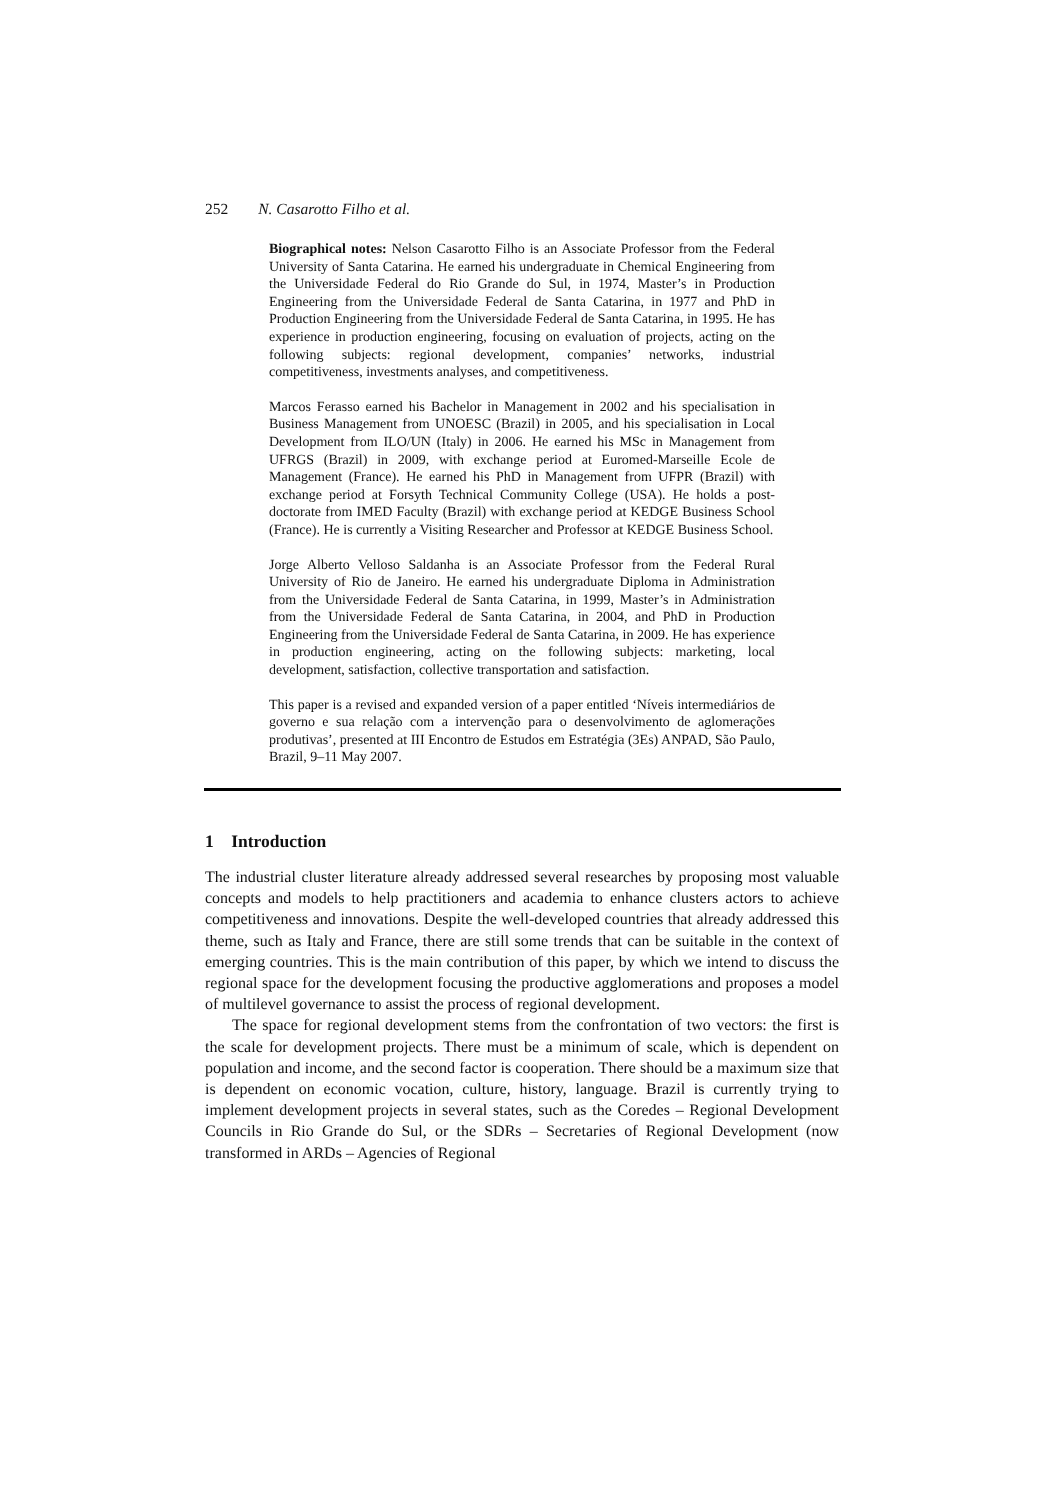252 N. Casarotto Filho et al.
Biographical notes: Nelson Casarotto Filho is an Associate Professor from the Federal University of Santa Catarina. He earned his undergraduate in Chemical Engineering from the Universidade Federal do Rio Grande do Sul, in 1974, Master’s in Production Engineering from the Universidade Federal de Santa Catarina, in 1977 and PhD in Production Engineering from the Universidade Federal de Santa Catarina, in 1995. He has experience in production engineering, focusing on evaluation of projects, acting on the following subjects: regional development, companies’ networks, industrial competitiveness, investments analyses, and competitiveness.
Marcos Ferasso earned his Bachelor in Management in 2002 and his specialisation in Business Management from UNOESC (Brazil) in 2005, and his specialisation in Local Development from ILO/UN (Italy) in 2006. He earned his MSc in Management from UFRGS (Brazil) in 2009, with exchange period at Euromed-Marseille Ecole de Management (France). He earned his PhD in Management from UFPR (Brazil) with exchange period at Forsyth Technical Community College (USA). He holds a post-doctorate from IMED Faculty (Brazil) with exchange period at KEDGE Business School (France). He is currently a Visiting Researcher and Professor at KEDGE Business School.
Jorge Alberto Velloso Saldanha is an Associate Professor from the Federal Rural University of Rio de Janeiro. He earned his undergraduate Diploma in Administration from the Universidade Federal de Santa Catarina, in 1999, Master’s in Administration from the Universidade Federal de Santa Catarina, in 2004, and PhD in Production Engineering from the Universidade Federal de Santa Catarina, in 2009. He has experience in production engineering, acting on the following subjects: marketing, local development, satisfaction, collective transportation and satisfaction.
This paper is a revised and expanded version of a paper entitled ‘Níveis intermediários de governo e sua relação com a intervenção para o desenvolvimento de aglomerações produtivas’, presented at III Encontro de Estudos em Estratégia (3Es) ANPAD, São Paulo, Brazil, 9–11 May 2007.
1 Introduction
The industrial cluster literature already addressed several researches by proposing most valuable concepts and models to help practitioners and academia to enhance clusters actors to achieve competitiveness and innovations. Despite the well-developed countries that already addressed this theme, such as Italy and France, there are still some trends that can be suitable in the context of emerging countries. This is the main contribution of this paper, by which we intend to discuss the regional space for the development focusing the productive agglomerations and proposes a model of multilevel governance to assist the process of regional development.
The space for regional development stems from the confrontation of two vectors: the first is the scale for development projects. There must be a minimum of scale, which is dependent on population and income, and the second factor is cooperation. There should be a maximum size that is dependent on economic vocation, culture, history, language. Brazil is currently trying to implement development projects in several states, such as the Coredes – Regional Development Councils in Rio Grande do Sul, or the SDRs – Secretaries of Regional Development (now transformed in ARDs – Agencies of Regional